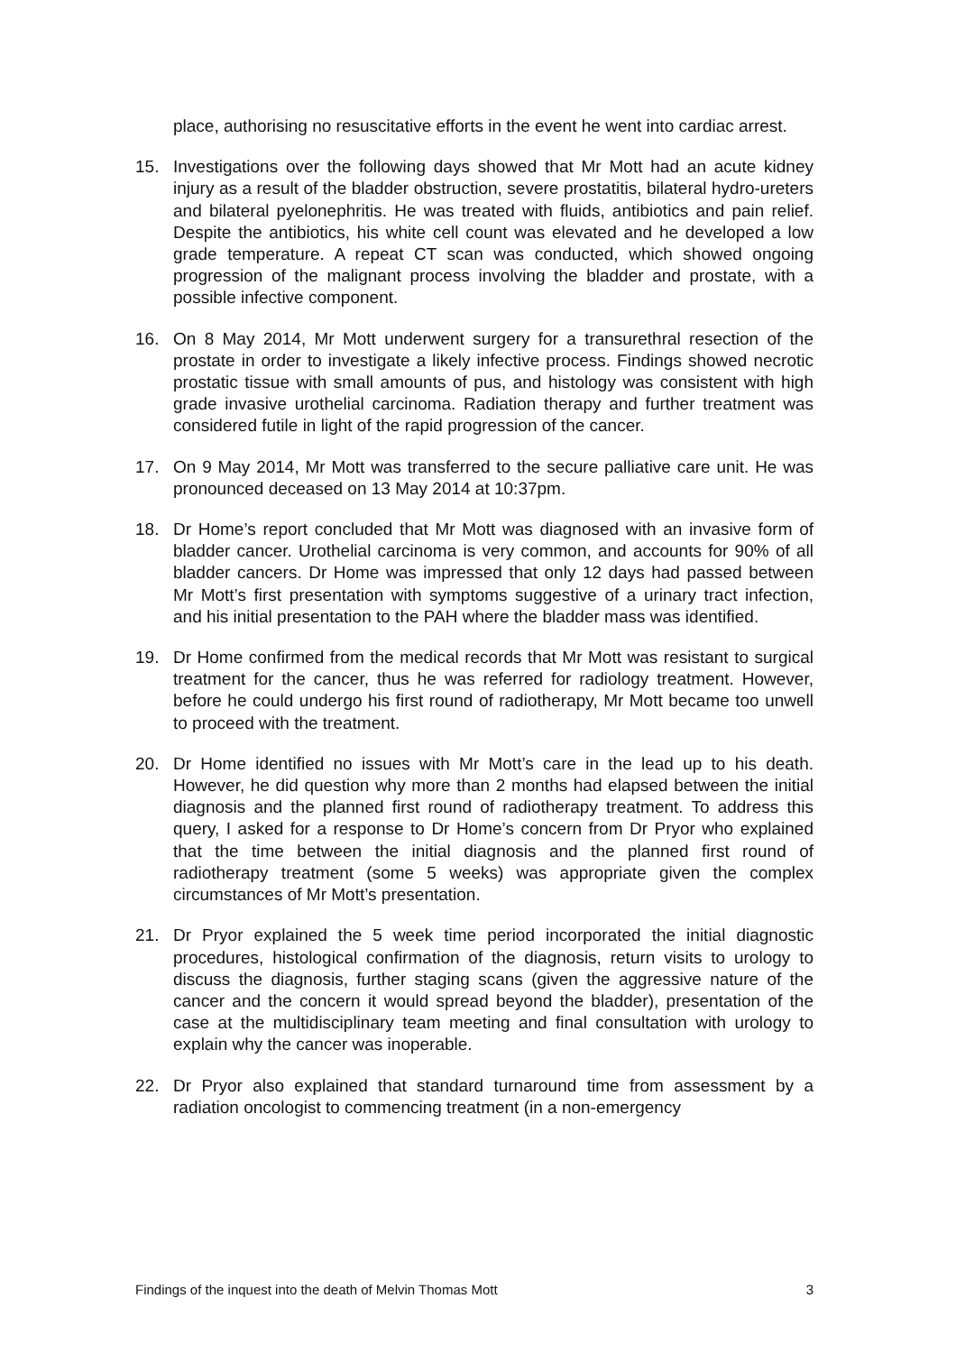place, authorising no resuscitative efforts in the event he went into cardiac arrest.
15. Investigations over the following days showed that Mr Mott had an acute kidney injury as a result of the bladder obstruction, severe prostatitis, bilateral hydro-ureters and bilateral pyelonephritis. He was treated with fluids, antibiotics and pain relief. Despite the antibiotics, his white cell count was elevated and he developed a low grade temperature. A repeat CT scan was conducted, which showed ongoing progression of the malignant process involving the bladder and prostate, with a possible infective component.
16. On 8 May 2014, Mr Mott underwent surgery for a transurethral resection of the prostate in order to investigate a likely infective process. Findings showed necrotic prostatic tissue with small amounts of pus, and histology was consistent with high grade invasive urothelial carcinoma. Radiation therapy and further treatment was considered futile in light of the rapid progression of the cancer.
17. On 9 May 2014, Mr Mott was transferred to the secure palliative care unit. He was pronounced deceased on 13 May 2014 at 10:37pm.
18. Dr Home’s report concluded that Mr Mott was diagnosed with an invasive form of bladder cancer. Urothelial carcinoma is very common, and accounts for 90% of all bladder cancers. Dr Home was impressed that only 12 days had passed between Mr Mott’s first presentation with symptoms suggestive of a urinary tract infection, and his initial presentation to the PAH where the bladder mass was identified.
19. Dr Home confirmed from the medical records that Mr Mott was resistant to surgical treatment for the cancer, thus he was referred for radiology treatment. However, before he could undergo his first round of radiotherapy, Mr Mott became too unwell to proceed with the treatment.
20. Dr Home identified no issues with Mr Mott’s care in the lead up to his death. However, he did question why more than 2 months had elapsed between the initial diagnosis and the planned first round of radiotherapy treatment. To address this query, I asked for a response to Dr Home’s concern from Dr Pryor who explained that the time between the initial diagnosis and the planned first round of radiotherapy treatment (some 5 weeks) was appropriate given the complex circumstances of Mr Mott’s presentation.
21. Dr Pryor explained the 5 week time period incorporated the initial diagnostic procedures, histological confirmation of the diagnosis, return visits to urology to discuss the diagnosis, further staging scans (given the aggressive nature of the cancer and the concern it would spread beyond the bladder), presentation of the case at the multidisciplinary team meeting and final consultation with urology to explain why the cancer was inoperable.
22. Dr Pryor also explained that standard turnaround time from assessment by a radiation oncologist to commencing treatment (in a non-emergency
Findings of the inquest into the death of Melvin Thomas Mott 3